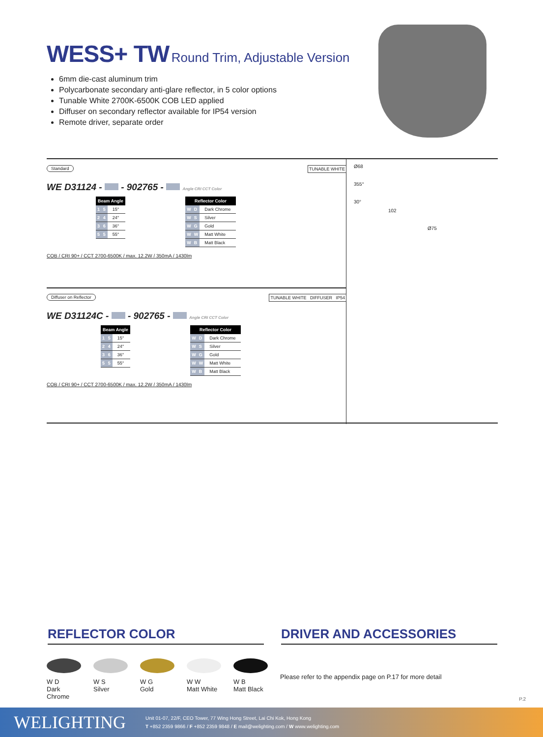WESS+ TW Round Trim, Adjustable Version
6mm die-cast aluminum trim
Polycarbonate secondary anti-glare reflector, in 5 color options
Tunable White 2700K-6500K COB LED applied
Diffuser on secondary reflector available for IP54 version
Remote driver, separate order
Standard TUNABLE WHITE
WE D31124 - - 902765 - Angle CRI CCT Color
| Beam Angle | | |
| --- | --- | --- |
| 1 | 5 | 15° |
| 2 | 4 | 24° |
| 3 | 6 | 36° |
| 5 | 5 | 55° |
| Reflector Color | | |
| --- | --- | --- |
| W | D | Dark Chrome |
| W | S | Silver |
| W | G | Gold |
| W | W | Matt White |
| W | B | Matt Black |
COB / CRI 90+ / CCT 2700-6500K / max. 12.2W / 350mA / 1430lm
Diffuser on Reflector TUNABLE WHITE DIFFUSER IP54
WE D31124C - - 902765 - Angle CRI CCT Color
| Beam Angle | | |
| --- | --- | --- |
| 1 | 5 | 15° |
| 2 | 4 | 24° |
| 3 | 6 | 36° |
| 5 | 5 | 55° |
| Reflector Color | | |
| --- | --- | --- |
| W | D | Dark Chrome |
| W | S | Silver |
| W | G | Gold |
| W | W | Matt White |
| W | B | Matt Black |
COB / CRI 90+ / CCT 2700-6500K / max. 12.2W / 350mA / 1430lm
Ø68
355°
30°
102
Ø75
REFLECTOR COLOR DRIVER AND ACCESSORIES
W D
Dark Chrome
W S
Silver
W G
Gold
W W
Matt White
W B
Matt Black
Please refer to the appendix page on P.17 for more detail
P.2
WELIGHTING
Unit 01-07, 22/F, CEO Tower, 77 Wing Hong Street, Lai Chi Kok, Hong Kong
T +852 2359 9866 / F +852 2359 9848 / E mail@welighting.com / W www.welighting.com